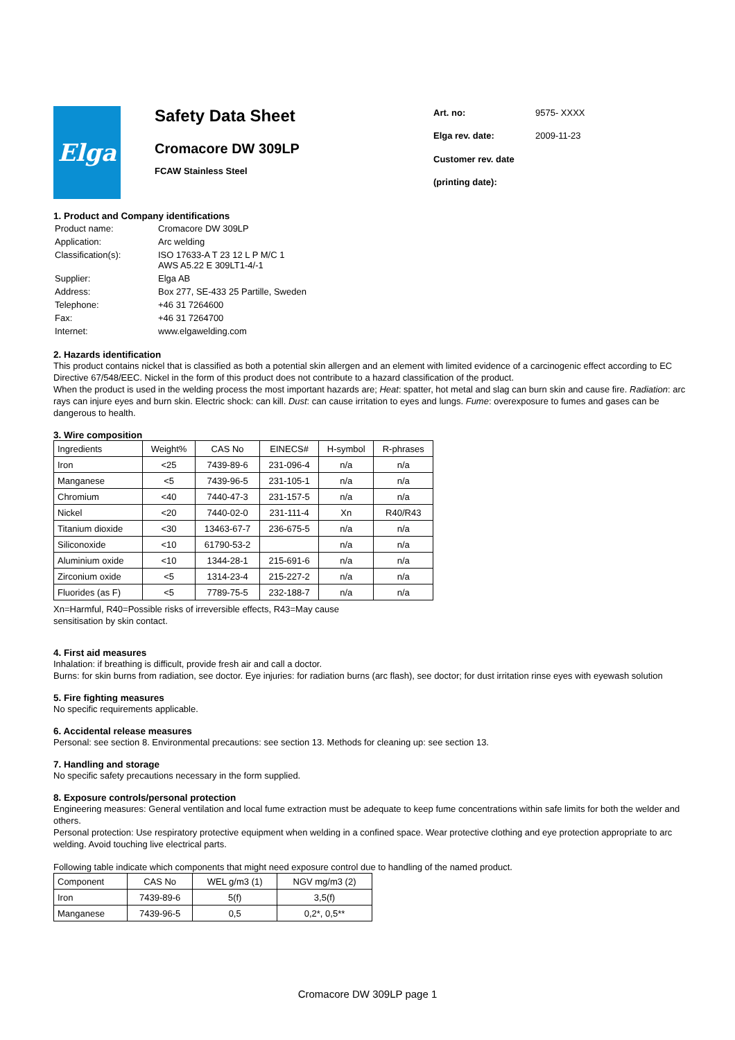Elga
Safety Data Sheet
Cromacore DW 309LP
FCAW Stainless Steel
| Art. no: | 9575- XXXX |
| Elga rev. date: | 2009-11-23 |
| Customer rev. date | |
| (printing date): | |
1. Product and Company identifications
| Product name: | Cromacore DW 309LP |
| Application: | Arc welding |
| Classification(s): | ISO 17633-A T 23 12 L P M/C 1 AWS A5.22 E 309LT1-4/-1 |
| Supplier: | Elga AB |
| Address: | Box 277, SE-433 25 Partille, Sweden |
| Telephone: | +46 31 7264600 |
| Fax: | +46 31 7264700 |
| Internet: | www.elgawelding.com |
2. Hazards identification
This product contains nickel that is classified as both a potential skin allergen and an element with limited evidence of a carcinogenic effect according to EC Directive 67/548/EEC. Nickel in the form of this product does not contribute to a hazard classification of the product.
When the product is used in the welding process the most important hazards are; Heat: spatter, hot metal and slag can burn skin and cause fire. Radiation: arc rays can injure eyes and burn skin. Electric shock: can kill. Dust: can cause irritation to eyes and lungs. Fume: overexposure to fumes and gases can be dangerous to health.
3. Wire composition
| Ingredients | Weight% | CAS No | EINECS# | H-symbol | R-phrases |
| --- | --- | --- | --- | --- | --- |
| Iron | <25 | 7439-89-6 | 231-096-4 | n/a | n/a |
| Manganese | <5 | 7439-96-5 | 231-105-1 | n/a | n/a |
| Chromium | <40 | 7440-47-3 | 231-157-5 | n/a | n/a |
| Nickel | <20 | 7440-02-0 | 231-111-4 | Xn | R40/R43 |
| Titanium dioxide | <30 | 13463-67-7 | 236-675-5 | n/a | n/a |
| Siliconoxide | <10 | 61790-53-2 | | n/a | n/a |
| Aluminium oxide | <10 | 1344-28-1 | 215-691-6 | n/a | n/a |
| Zirconium oxide | <5 | 1314-23-4 | 215-227-2 | n/a | n/a |
| Fluorides (as F) | <5 | 7789-75-5 | 232-188-7 | n/a | n/a |
Xn=Harmful, R40=Possible risks of irreversible effects, R43=May cause sensitisation by skin contact.
4. First aid measures
Inhalation: if breathing is difficult, provide fresh air and call a doctor.
Burns: for skin burns from radiation, see doctor. Eye injuries: for radiation burns (arc flash), see doctor; for dust irritation rinse eyes with eyewash solution
5. Fire fighting measures
No specific requirements applicable.
6. Accidental release measures
Personal: see section 8. Environmental precautions: see section 13. Methods for cleaning up: see section 13.
7. Handling and storage
No specific safety precautions necessary in the form supplied.
8. Exposure controls/personal protection
Engineering measures: General ventilation and local fume extraction must be adequate to keep fume concentrations within safe limits for both the welder and others.
Personal protection: Use respiratory protective equipment when welding in a confined space. Wear protective clothing and eye protection appropriate to arc welding. Avoid touching live electrical parts.
Following table indicate which components that might need exposure control due to handling of the named product.
| Component | CAS No | WEL g/m3 (1) | NGV mg/m3 (2) |
| --- | --- | --- | --- |
| Iron | 7439-89-6 | 5(f) | 3,5(f) |
| Manganese | 7439-96-5 | 0,5 | 0,2*, 0,5** |
Cromacore DW 309LP page 1